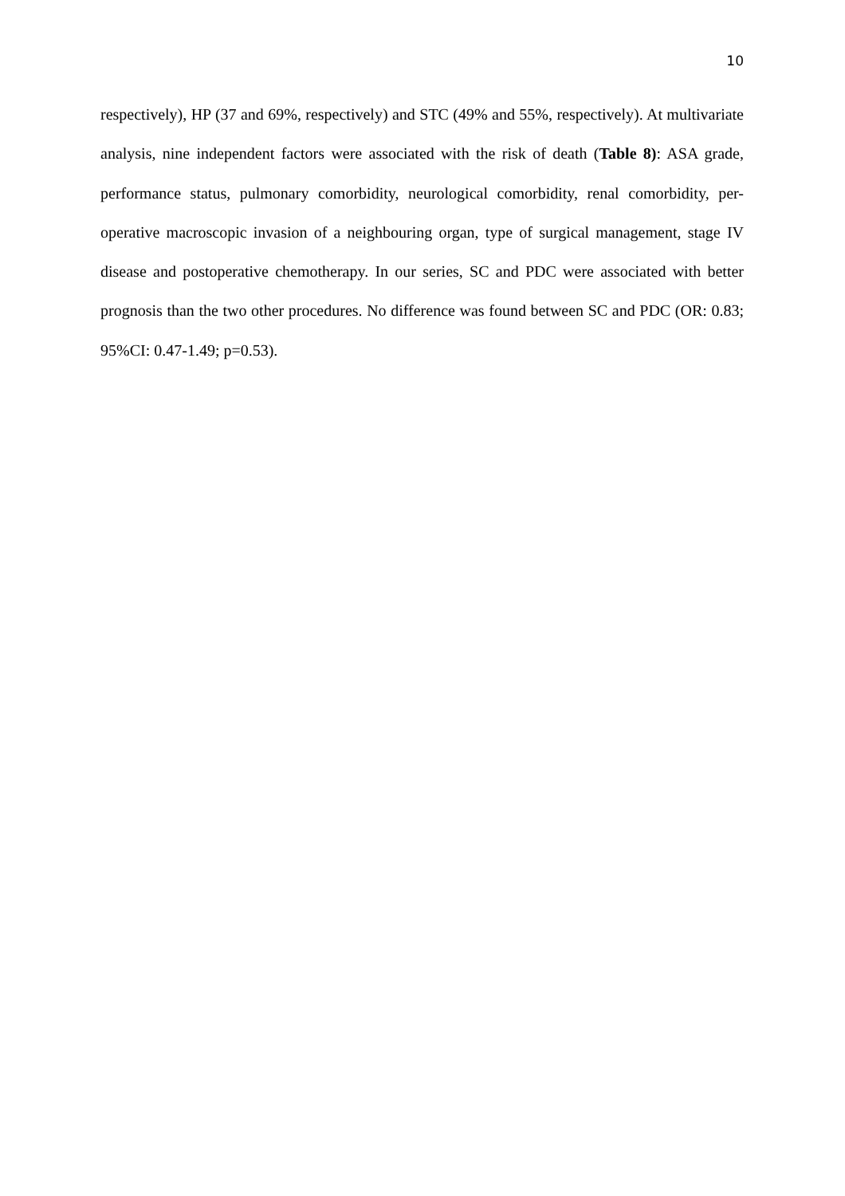10
respectively), HP (37 and 69%, respectively) and STC (49% and 55%, respectively). At multivariate analysis, nine independent factors were associated with the risk of death (Table 8): ASA grade, performance status, pulmonary comorbidity, neurological comorbidity, renal comorbidity, per-operative macroscopic invasion of a neighbouring organ, type of surgical management, stage IV disease and postoperative chemotherapy. In our series, SC and PDC were associated with better prognosis than the two other procedures. No difference was found between SC and PDC (OR: 0.83; 95%CI: 0.47-1.49; p=0.53).